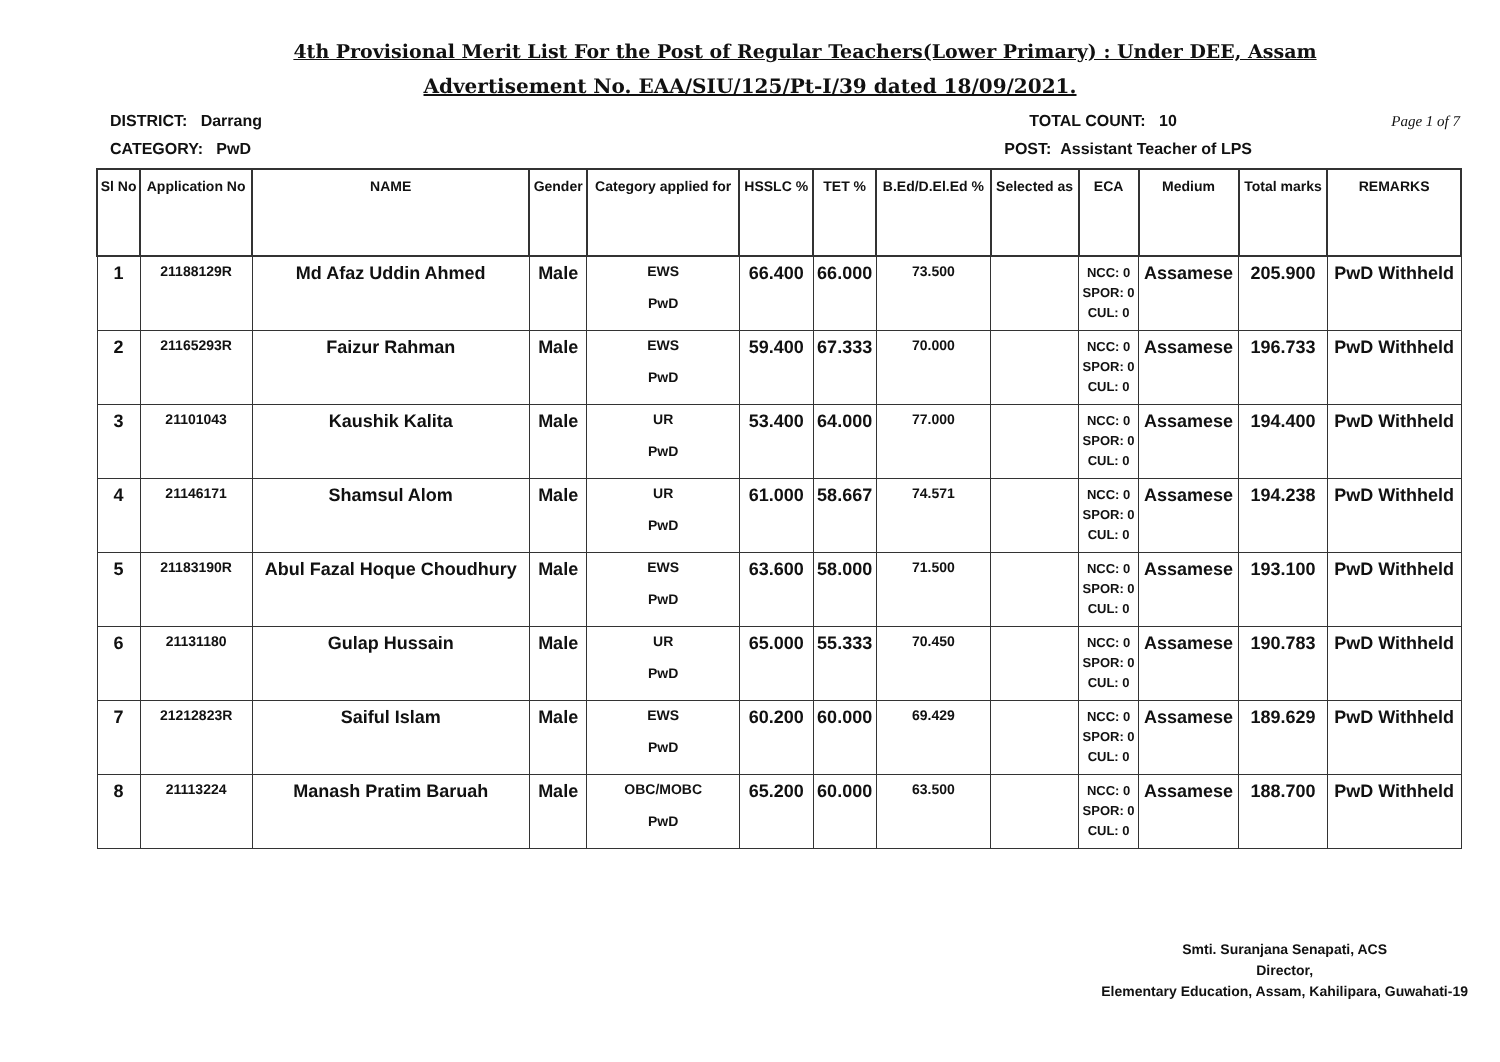4th Provisional Merit List For the Post of Regular Teachers(Lower Primary) : Under DEE, Assam
Advertisement No. EAA/SIU/125/Pt-I/39 dated 18/09/2021.
DISTRICT: Darrang TOTAL COUNT: 10 Page 1 of 7
CATEGORY: PwD POST: Assistant Teacher of LPS
| Sl No | Application No | NAME | Gender | Category applied for | HSSLC % | TET % | B.Ed/D.El.Ed % | Selected as | ECA | Medium | Total marks | REMARKS |
| --- | --- | --- | --- | --- | --- | --- | --- | --- | --- | --- | --- | --- |
| 1 | 21188129R | Md Afaz Uddin Ahmed | Male | EWS PwD | 66.400 | 66.000 | 73.500 | | NCC: 0 SPOR: 0 CUL: 0 | Assamese | 205.900 | PwD Withheld |
| 2 | 21165293R | Faizur Rahman | Male | EWS PwD | 59.400 | 67.333 | 70.000 | | NCC: 0 SPOR: 0 CUL: 0 | Assamese | 196.733 | PwD Withheld |
| 3 | 21101043 | Kaushik Kalita | Male | UR PwD | 53.400 | 64.000 | 77.000 | | NCC: 0 SPOR: 0 CUL: 0 | Assamese | 194.400 | PwD Withheld |
| 4 | 21146171 | Shamsul Alom | Male | UR PwD | 61.000 | 58.667 | 74.571 | | NCC: 0 SPOR: 0 CUL: 0 | Assamese | 194.238 | PwD Withheld |
| 5 | 21183190R | Abul Fazal Hoque Choudhury | Male | EWS PwD | 63.600 | 58.000 | 71.500 | | NCC: 0 SPOR: 0 CUL: 0 | Assamese | 193.100 | PwD Withheld |
| 6 | 21131180 | Gulap Hussain | Male | UR PwD | 65.000 | 55.333 | 70.450 | | NCC: 0 SPOR: 0 CUL: 0 | Assamese | 190.783 | PwD Withheld |
| 7 | 21212823R | Saiful Islam | Male | EWS PwD | 60.200 | 60.000 | 69.429 | | NCC: 0 SPOR: 0 CUL: 0 | Assamese | 189.629 | PwD Withheld |
| 8 | 21113224 | Manash Pratim Baruah | Male | OBC/MOBC PwD | 65.200 | 60.000 | 63.500 | | NCC: 0 SPOR: 0 CUL: 0 | Assamese | 188.700 | PwD Withheld |
Smti. Suranjana Senapati, ACS
Director,
Elementary Education, Assam, Kahilipara, Guwahati-19